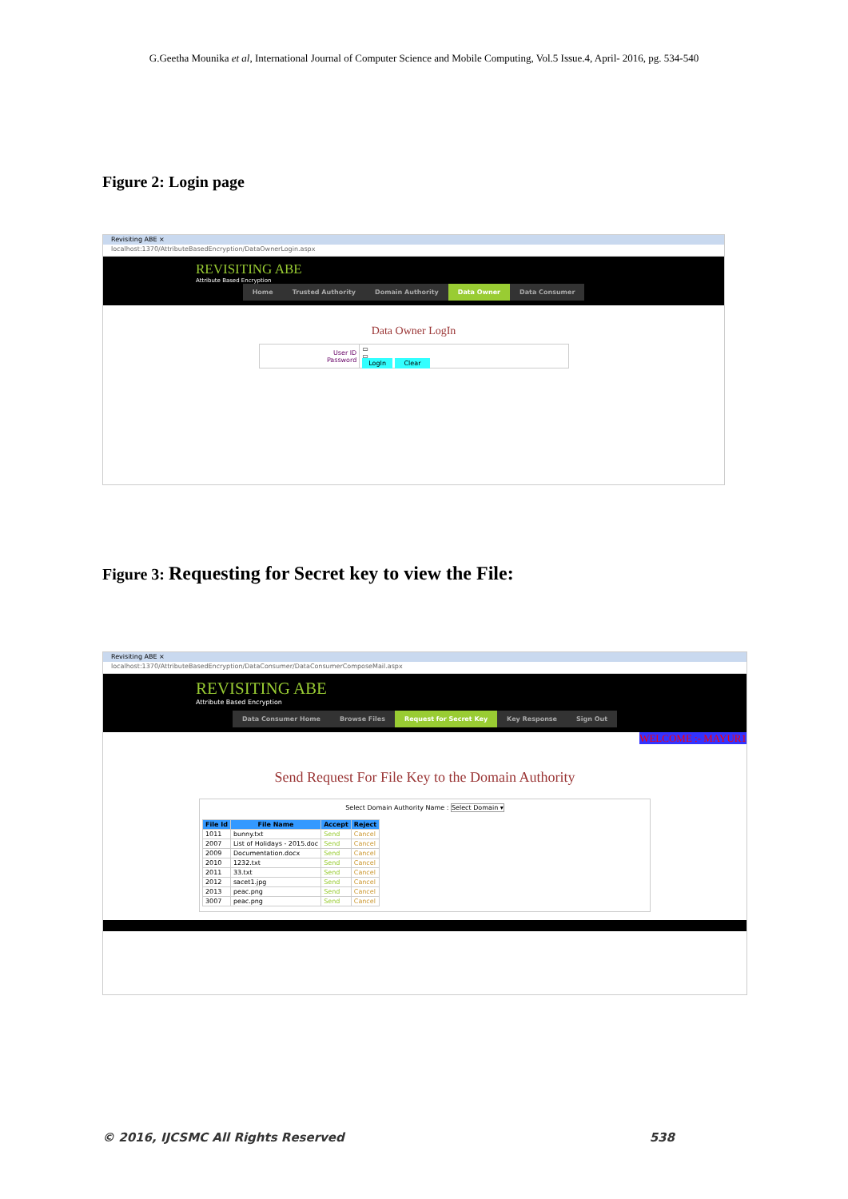G.Geetha Mounika et al, International Journal of Computer Science and Mobile Computing, Vol.5 Issue.4, April- 2016, pg. 534-540
Figure 2: Login page
Revisiting ABE ×
localhost:1370/AttributeBasedEncryption/DataOwnerLogin.aspx
REVISITING ABE
Attribute Based Encryption
Home Trusted Authority Domain Authority Data Owner Data Consumer
Data Owner LogIn
| User ID Password | ▭ ▭ LogIn Clear |
Figure 3: Requesting for Secret key to view the File:
Revisiting ABE ×
localhost:1370/AttributeBasedEncryption/DataConsumer/DataConsumerComposeMail.aspx
REVISITING ABE
Attribute Based Encryption
Data Consumer Home Browse Files Request for Secret Key Key Response Sign Out
WELCOME :- MAYUR1
Send Request For File Key to the Domain Authority
Select Domain Authority Name : Select Domain ▾
| File Id | File Name | Accept | Reject |
| --- | --- | --- | --- |
| 1011 | bunny.txt | Send | Cancel |
| 2007 | List of Holidays - 2015.doc | Send | Cancel |
| 2009 | Documentation.docx | Send | Cancel |
| 2010 | 1232.txt | Send | Cancel |
| 2011 | 33.txt | Send | Cancel |
| 2012 | sacet1.jpg | Send | Cancel |
| 2013 | peac.png | Send | Cancel |
| 3007 | peac.png | Send | Cancel |
© 2016, IJCSMC All Rights Reserved 538